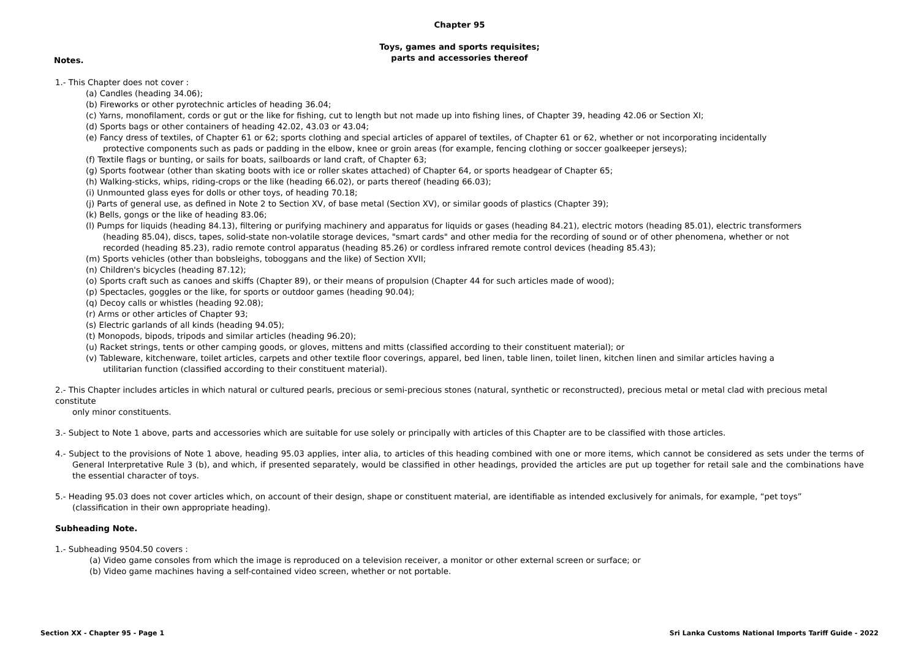Chapter 95
Toys, games and sports requisites;
parts and accessories thereof
Notes.
1.- This Chapter does not cover :
(a) Candles (heading 34.06);
(b) Fireworks or other pyrotechnic articles of heading 36.04;
(c) Yarns, monofilament, cords or gut or the like for fishing, cut to length but not made up into fishing lines, of Chapter 39, heading 42.06 or Section XI;
(d) Sports bags or other containers of heading 42.02, 43.03 or 43.04;
(e) Fancy dress of textiles, of Chapter 61 or 62; sports clothing and special articles of apparel of textiles, of Chapter 61 or 62, whether or not incorporating incidentally
protective components such as pads or padding in the elbow, knee or groin areas (for example, fencing clothing or soccer goalkeeper jerseys);
(f) Textile flags or bunting, or sails for boats, sailboards or land craft, of Chapter 63;
(g) Sports footwear (other than skating boots with ice or roller skates attached) of Chapter 64, or sports headgear of Chapter 65;
(h) Walking-sticks, whips, riding-crops or the like (heading 66.02), or parts thereof (heading 66.03);
(i) Unmounted glass eyes for dolls or other toys, of heading 70.18;
(j) Parts of general use, as defined in Note 2 to Section XV, of base metal (Section XV), or similar goods of plastics (Chapter 39);
(k) Bells, gongs or the like of heading 83.06;
(l) Pumps for liquids (heading 84.13), filtering or purifying machinery and apparatus for liquids or gases (heading 84.21), electric motors (heading 85.01), electric transformers
(heading 85.04), discs, tapes, solid-state non-volatile storage devices, "smart cards" and other media for the recording of sound or of other phenomena, whether or not
recorded (heading 85.23), radio remote control apparatus (heading 85.26) or cordless infrared remote control devices (heading 85.43);
(m) Sports vehicles (other than bobsleighs, toboggans and the like) of Section XVII;
(n) Children's bicycles (heading 87.12);
(o) Sports craft such as canoes and skiffs (Chapter 89), or their means of propulsion (Chapter 44 for such articles made of wood);
(p) Spectacles, goggles or the like, for sports or outdoor games (heading 90.04);
(q) Decoy calls or whistles (heading 92.08);
(r) Arms or other articles of Chapter 93;
(s) Electric garlands of all kinds (heading 94.05);
(t) Monopods, bipods, tripods and similar articles (heading 96.20);
(u) Racket strings, tents or other camping goods, or gloves, mittens and mitts (classified according to their constituent material); or
(v) Tableware, kitchenware, toilet articles, carpets and other textile floor coverings, apparel, bed linen, table linen, toilet linen, kitchen linen and similar articles having a
utilitarian function (classified according to their constituent material).
2.- This Chapter includes articles in which natural or cultured pearls, precious or semi-precious stones (natural, synthetic or reconstructed), precious metal or metal clad with precious metal constitute
only minor constituents.
3.- Subject to Note 1 above, parts and accessories which are suitable for use solely or principally with articles of this Chapter are to be classified with those articles.
4.- Subject to the provisions of Note 1 above, heading 95.03 applies, inter alia, to articles of this heading combined with one or more items, which cannot be considered as sets under the terms of General Interpretative Rule 3 (b), and which, if presented separately, would be classified in other headings, provided the articles are put up together for retail sale and the combinations have the essential character of toys.
5.- Heading 95.03 does not cover articles which, on account of their design, shape or constituent material, are identifiable as intended exclusively for animals, for example, “pet toys”
(classification in their own appropriate heading).
Subheading Note.
1.- Subheading 9504.50 covers :
(a) Video game consoles from which the image is reproduced on a television receiver, a monitor or other external screen or surface; or
(b) Video game machines having a self-contained video screen, whether or not portable.
Section XX - Chapter 95 - Page 1 Sri Lanka Customs National Imports Tariff Guide - 2022